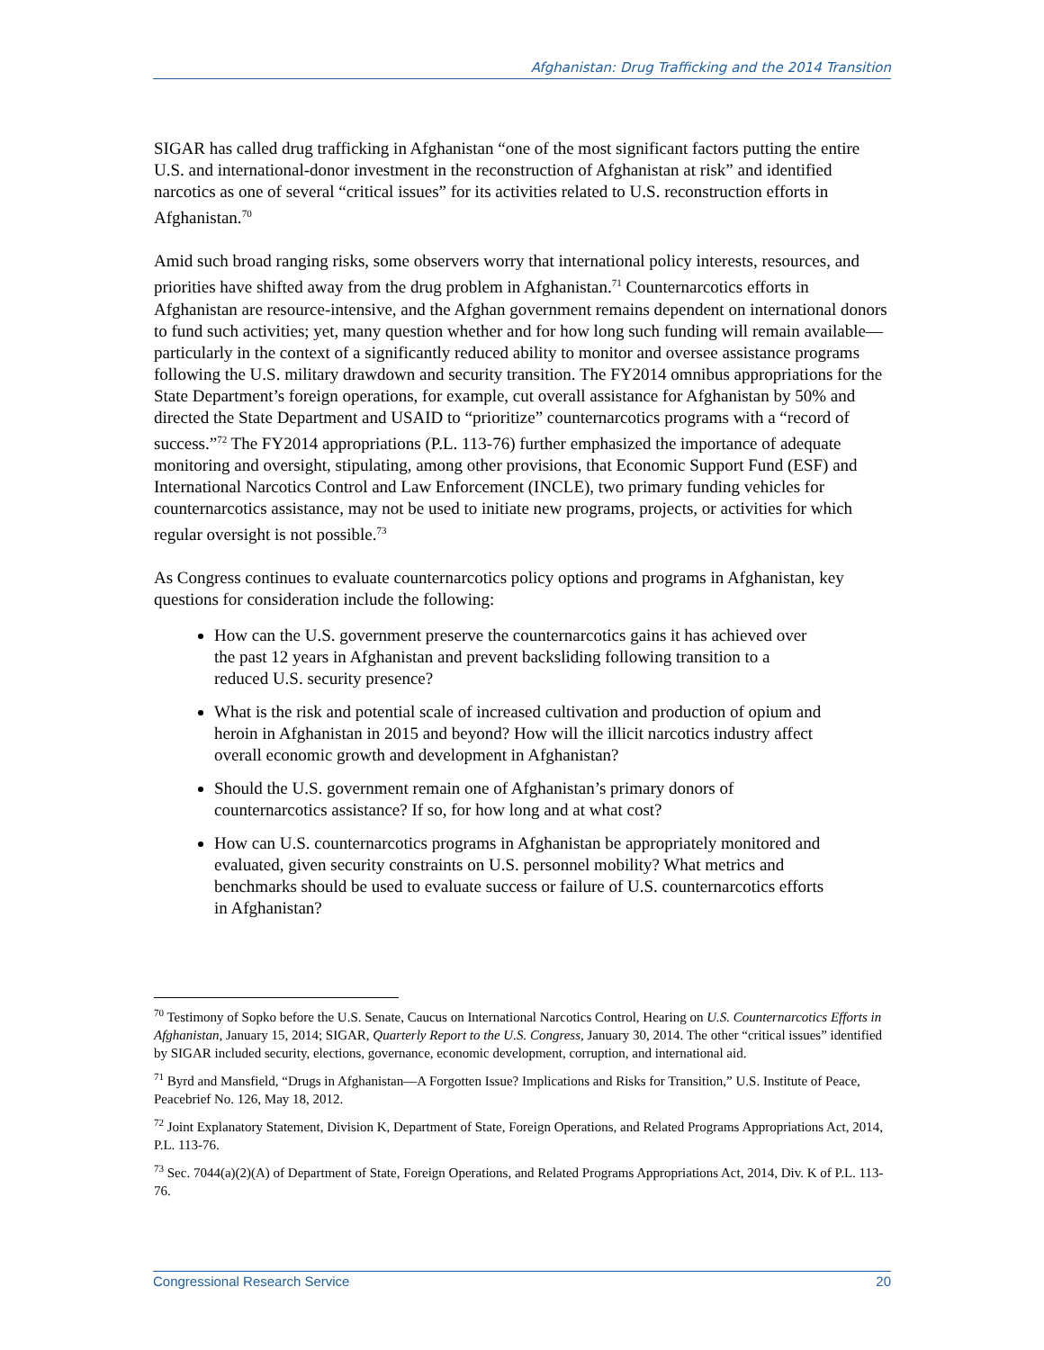Afghanistan: Drug Trafficking and the 2014 Transition
SIGAR has called drug trafficking in Afghanistan “one of the most significant factors putting the entire U.S. and international-donor investment in the reconstruction of Afghanistan at risk” and identified narcotics as one of several “critical issues” for its activities related to U.S. reconstruction efforts in Afghanistan.<sup>70</sup>
Amid such broad ranging risks, some observers worry that international policy interests, resources, and priorities have shifted away from the drug problem in Afghanistan.<sup>71</sup> Counternarcotics efforts in Afghanistan are resource-intensive, and the Afghan government remains dependent on international donors to fund such activities; yet, many question whether and for how long such funding will remain available—particularly in the context of a significantly reduced ability to monitor and oversee assistance programs following the U.S. military drawdown and security transition. The FY2014 omnibus appropriations for the State Department’s foreign operations, for example, cut overall assistance for Afghanistan by 50% and directed the State Department and USAID to “prioritize” counternarcotics programs with a “record of success.”<sup>72</sup> The FY2014 appropriations (P.L. 113-76) further emphasized the importance of adequate monitoring and oversight, stipulating, among other provisions, that Economic Support Fund (ESF) and International Narcotics Control and Law Enforcement (INCLE), two primary funding vehicles for counternarcotics assistance, may not be used to initiate new programs, projects, or activities for which regular oversight is not possible.<sup>73</sup>
As Congress continues to evaluate counternarcotics policy options and programs in Afghanistan, key questions for consideration include the following:
How can the U.S. government preserve the counternarcotics gains it has achieved over the past 12 years in Afghanistan and prevent backsliding following transition to a reduced U.S. security presence?
What is the risk and potential scale of increased cultivation and production of opium and heroin in Afghanistan in 2015 and beyond? How will the illicit narcotics industry affect overall economic growth and development in Afghanistan?
Should the U.S. government remain one of Afghanistan’s primary donors of counternarcotics assistance? If so, for how long and at what cost?
How can U.S. counternarcotics programs in Afghanistan be appropriately monitored and evaluated, given security constraints on U.S. personnel mobility? What metrics and benchmarks should be used to evaluate success or failure of U.S. counternarcotics efforts in Afghanistan?
<sup>70</sup> Testimony of Sopko before the U.S. Senate, Caucus on International Narcotics Control, Hearing on U.S. Counternarcotics Efforts in Afghanistan, January 15, 2014; SIGAR, Quarterly Report to the U.S. Congress, January 30, 2014. The other “critical issues” identified by SIGAR included security, elections, governance, economic development, corruption, and international aid.
<sup>71</sup> Byrd and Mansfield, “Drugs in Afghanistan—A Forgotten Issue? Implications and Risks for Transition,” U.S. Institute of Peace, Peacebrief No. 126, May 18, 2012.
<sup>72</sup> Joint Explanatory Statement, Division K, Department of State, Foreign Operations, and Related Programs Appropriations Act, 2014, P.L. 113-76.
<sup>73</sup> Sec. 7044(a)(2)(A) of Department of State, Foreign Operations, and Related Programs Appropriations Act, 2014, Div. K of P.L. 113-76.
Congressional Research Service 20